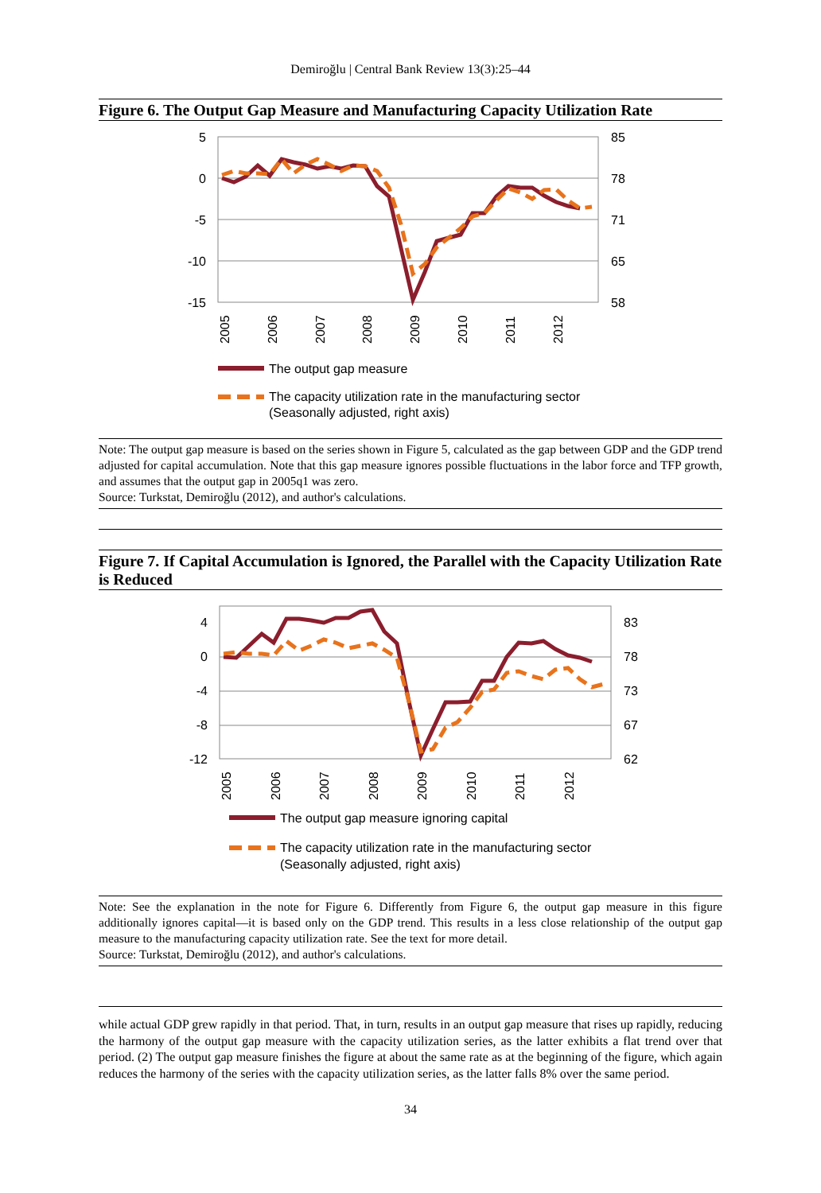Demiroğlu | Central Bank Review 13(3):25–44
Figure 6. The Output Gap Measure and Manufacturing Capacity Utilization Rate
5
0
-5
-10
-15
85
78
71
65
58
2005
2006
2007
2008
2009
2010
2011
2012
The output gap measure
The capacity utilization rate in the manufacturing sector
(Seasonally adjusted, right axis)
Note: The output gap measure is based on the series shown in Figure 5, calculated as the gap between GDP and the GDP trend adjusted for capital accumulation. Note that this gap measure ignores possible fluctuations in the labor force and TFP growth, and assumes that the output gap in 2005q1 was zero.
Source: Turkstat, Demiroğlu (2012), and author's calculations.
Figure 7. If Capital Accumulation is Ignored, the Parallel with the Capacity Utilization Rate is Reduced
4
0
-4
-8
-12
83
78
73
67
62
2005
2006
2007
2008
2009
2010
2011
2012
The output gap measure ignoring capital
The capacity utilization rate in the manufacturing sector
(Seasonally adjusted, right axis)
Note: See the explanation in the note for Figure 6. Differently from Figure 6, the output gap measure in this figure additionally ignores capital—it is based only on the GDP trend. This results in a less close relationship of the output gap measure to the manufacturing capacity utilization rate. See the text for more detail.
Source: Turkstat, Demiroğlu (2012), and author's calculations.
while actual GDP grew rapidly in that period. That, in turn, results in an output gap measure that rises up rapidly, reducing the harmony of the output gap measure with the capacity utilization series, as the latter exhibits a flat trend over that period. (2) The output gap measure finishes the figure at about the same rate as at the beginning of the figure, which again reduces the harmony of the series with the capacity utilization series, as the latter falls 8% over the same period.
34